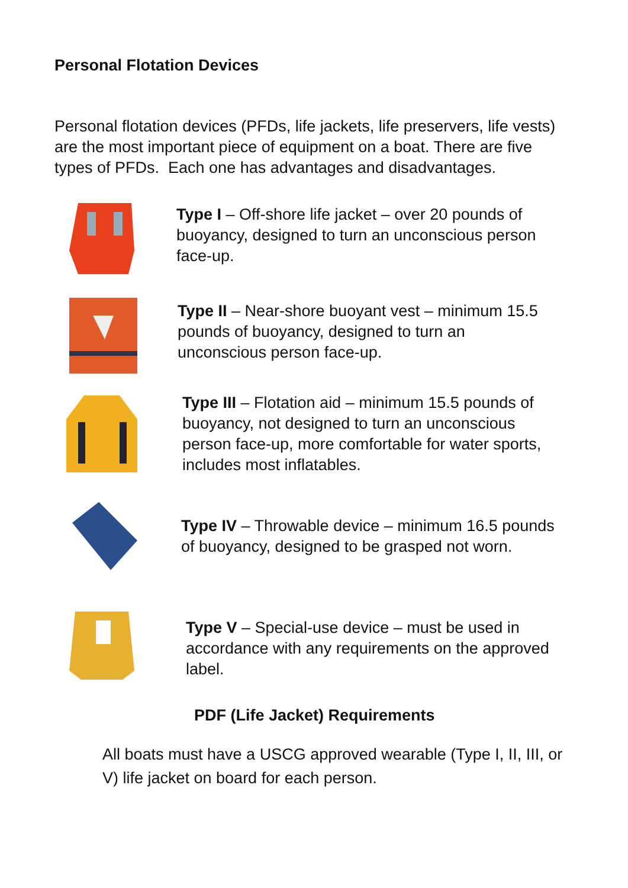Personal Flotation Devices
Personal flotation devices (PFDs, life jackets, life preservers, life vests) are the most important piece of equipment on a boat. There are five types of PFDs. Each one has advantages and disadvantages.
Type I – Off-shore life jacket – over 20 pounds of buoyancy, designed to turn an unconscious person face-up.
Type II – Near-shore buoyant vest – minimum 15.5 pounds of buoyancy, designed to turn an unconscious person face-up.
Type III – Flotation aid – minimum 15.5 pounds of buoyancy, not designed to turn an unconscious person face-up, more comfortable for water sports, includes most inflatables.
Type IV – Throwable device – minimum 16.5 pounds of buoyancy, designed to be grasped not worn.
Type V – Special-use device – must be used in accordance with any requirements on the approved label.
PDF (Life Jacket) Requirements
All boats must have a USCG approved wearable (Type I, II, III, or V) life jacket on board for each person.